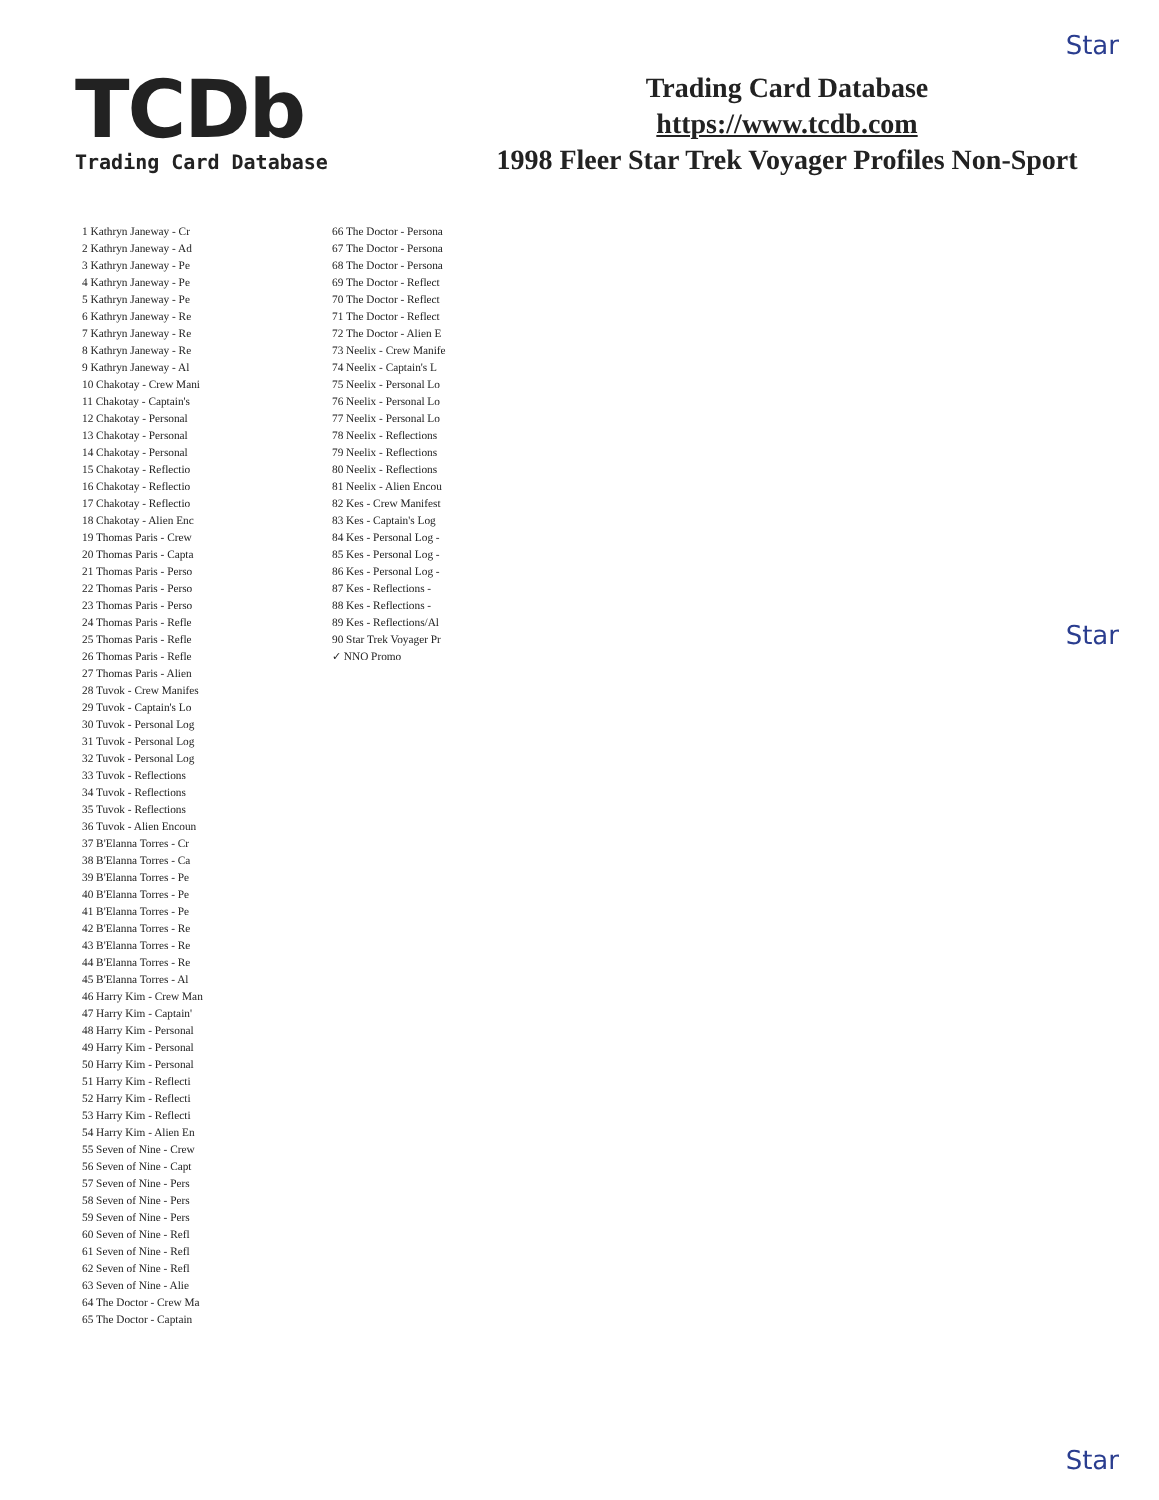Star
Star
Star
TCDb
Trading Card Database
Trading Card Database
https://www.tcdb.com
1998 Fleer Star Trek Voyager Profiles Non-Sport
1 Kathryn Janeway - Cr
2 Kathryn Janeway - Ad
3 Kathryn Janeway - Pe
4 Kathryn Janeway - Pe
5 Kathryn Janeway - Pe
6 Kathryn Janeway - Re
7 Kathryn Janeway - Re
8 Kathryn Janeway - Re
9 Kathryn Janeway - Al
10 Chakotay - Crew Mani
11 Chakotay - Captain's
12 Chakotay - Personal
13 Chakotay - Personal
14 Chakotay - Personal
15 Chakotay - Reflectio
16 Chakotay - Reflectio
17 Chakotay - Reflectio
18 Chakotay - Alien Enc
19 Thomas Paris - Crew
20 Thomas Paris - Capta
21 Thomas Paris - Perso
22 Thomas Paris - Perso
23 Thomas Paris - Perso
24 Thomas Paris - Refle
25 Thomas Paris - Refle
26 Thomas Paris - Refle
27 Thomas Paris - Alien
28 Tuvok - Crew Manifes
29 Tuvok - Captain's Lo
30 Tuvok - Personal Log
31 Tuvok - Personal Log
32 Tuvok - Personal Log
33 Tuvok - Reflections
34 Tuvok - Reflections
35 Tuvok - Reflections
36 Tuvok - Alien Encoun
37 B'Elanna Torres - Cr
38 B'Elanna Torres - Ca
39 B'Elanna Torres - Pe
40 B'Elanna Torres - Pe
41 B'Elanna Torres - Pe
42 B'Elanna Torres - Re
43 B'Elanna Torres - Re
44 B'Elanna Torres - Re
45 B'Elanna Torres - Al
46 Harry Kim - Crew Man
47 Harry Kim - Captain'
48 Harry Kim - Personal
49 Harry Kim - Personal
50 Harry Kim - Personal
51 Harry Kim - Reflecti
52 Harry Kim - Reflecti
53 Harry Kim - Reflecti
54 Harry Kim - Alien En
55 Seven of Nine - Crew
56 Seven of Nine - Capt
57 Seven of Nine - Pers
58 Seven of Nine - Pers
59 Seven of Nine - Pers
60 Seven of Nine - Refl
61 Seven of Nine - Refl
62 Seven of Nine - Refl
63 Seven of Nine - Alie
64 The Doctor - Crew Ma
65 The Doctor - Captain
66 The Doctor - Persona
67 The Doctor - Persona
68 The Doctor - Persona
69 The Doctor - Reflect
70 The Doctor - Reflect
71 The Doctor - Reflect
72 The Doctor - Alien E
73 Neelix - Crew Manife
74 Neelix - Captain's L
75 Neelix - Personal Lo
76 Neelix - Personal Lo
77 Neelix - Personal Lo
78 Neelix - Reflections
79 Neelix - Reflections
80 Neelix - Reflections
81 Neelix - Alien Encou
82 Kes - Crew Manifest
83 Kes - Captain's Log
84 Kes - Personal Log -
85 Kes - Personal Log -
86 Kes - Personal Log -
87 Kes - Reflections -
88 Kes - Reflections -
89 Kes - Reflections/Al
90 Star Trek Voyager Pr
✓ NNO Promo